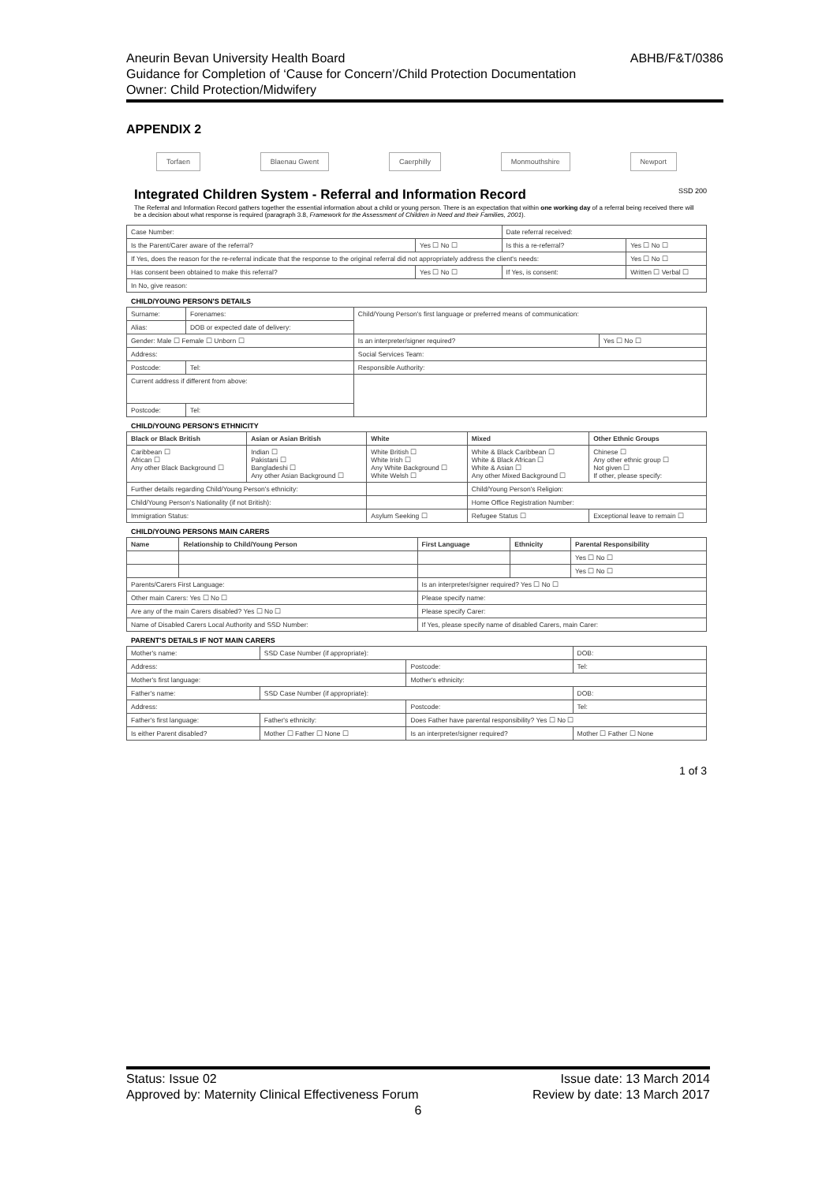ABHB/F&T/0386 Aneurin Bevan University Health Board
Guidance for Completion of ‘Cause for Concern’/Child Protection Documentation
Owner: Child Protection/Midwifery
APPENDIX 2
Torfaen Blaenau Gwent Caerphilly Monmouthshire Newport
Integrated Children System - Referral and Information Record SSD 200
The Referral and Information Record gathers together the essential information about a child or young person. There is an expectation that within one working day of a referral being received there will be a decision about what response is required (paragraph 3.8, Framework for the Assessment of Children in Need and their Families, 2001).
| Case Number: | | Date referral received: | |
| Is the Parent/Carer aware of the referral? | Yes ☐ No ☐ | Is this a re-referral? | Yes ☐ No ☐ |
| If Yes, does the reason for the re-referral indicate that the response to the original referral did not appropriately address the client's needs: | | | Yes ☐ No ☐ |
| Has consent been obtained to make this referral? | Yes ☐ No ☐ | If Yes, is consent: | Written ☐ Verbal ☐ |
| In No, give reason: | | | |
CHILD/YOUNG PERSON'S DETAILS
| Surname: | Forenames: | Child/Young Person's first language or preferred means of communication: | |
| Alias: | DOB or expected date of delivery: | | |
| Gender: Male ☐ Female ☐ Unborn ☐ | | Is an interpreter/signer required? | Yes ☐ No ☐ |
| Address: | | Social Services Team: | |
| Postcode: | Tel: | Responsible Authority: | |
| Current address if different from above: | | | |
| Postcode: | Tel: | | |
CHILD/YOUNG PERSON'S ETHNICITY
| Black or Black British | Asian or Asian British | White | Mixed | Other Ethnic Groups |
| --- | --- | --- | --- | --- |
| Caribbean ☐ African ☐ Any other Black Background ☐ | Indian ☐ Pakistani ☐ Bangladeshi ☐ Any other Asian Background ☐ | White British ☐ White Irish ☐ Any White Background ☐ White Welsh ☐ | White & Black Caribbean ☐ White & Black African ☐ White & Asian ☐ Any other Mixed Background ☐ | Chinese ☐ Any other ethnic group ☐ Not given ☐ If other, please specify: |
| Further details regarding Child/Young Person's ethnicity: | | | Child/Young Person's Religion: | |
| Child/Young Person's Nationality (if not British): | | | Home Office Registration Number: | |
| Immigration Status: | | Asylum Seeking ☐ | Refugee Status ☐ | Exceptional leave to remain ☐ |
CHILD/YOUNG PERSONS MAIN CARERS
| Name | Relationship to Child/Young Person | First Language | Ethnicity | Parental Responsibility |
| --- | --- | --- | --- | --- |
| | | | | Yes ☐ No ☐ |
| | | | | Yes ☐ No ☐ |
| Parents/Carers First Language: | | Is an interpreter/signer required? Yes ☐ No ☐ | | |
| Other main Carers: Yes ☐ No ☐ | | Please specify name: | | |
| Are any of the main Carers disabled? Yes ☐ No ☐ | | Please specify Carer: | | |
| Name of Disabled Carers Local Authority and SSD Number: | | If Yes, please specify name of disabled Carers, main Carer: | | |
PARENT'S DETAILS IF NOT MAIN CARERS
| Mother's name: | SSD Case Number (if appropriate): | | DOB: |
| Address: | | Postcode: | Tel: |
| Mother's first language: | | Mother's ethnicity: | |
| Father's name: | SSD Case Number (if appropriate): | | DOB: |
| Address: | | Postcode: | Tel: |
| Father's first language: | Father's ethnicity: | Does Father have parental responsibility? Yes ☐ No ☐ | |
| Is either Parent disabled? | Mother ☐ Father ☐ None ☐ | Is an interpreter/signer required? | Mother ☐ Father ☐ None |
1 of 3
Status: Issue 02 Issue date: 13 March 2014
Approved by: Maternity Clinical Effectiveness Forum Review by date: 13 March 2017
6